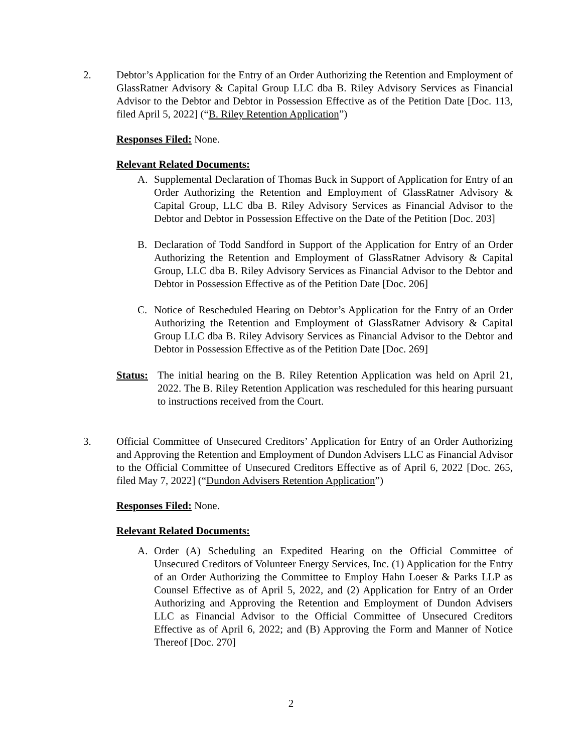2. Debtor’s Application for the Entry of an Order Authorizing the Retention and Employment of GlassRatner Advisory & Capital Group LLC dba B. Riley Advisory Services as Financial Advisor to the Debtor and Debtor in Possession Effective as of the Petition Date [Doc. 113, filed April 5, 2022] (“B. Riley Retention Application”)
Responses Filed: None.
Relevant Related Documents:
A. Supplemental Declaration of Thomas Buck in Support of Application for Entry of an Order Authorizing the Retention and Employment of GlassRatner Advisory & Capital Group, LLC dba B. Riley Advisory Services as Financial Advisor to the Debtor and Debtor in Possession Effective on the Date of the Petition [Doc. 203]
B. Declaration of Todd Sandford in Support of the Application for Entry of an Order Authorizing the Retention and Employment of GlassRatner Advisory & Capital Group, LLC dba B. Riley Advisory Services as Financial Advisor to the Debtor and Debtor in Possession Effective as of the Petition Date [Doc. 206]
C. Notice of Rescheduled Hearing on Debtor’s Application for the Entry of an Order Authorizing the Retention and Employment of GlassRatner Advisory & Capital Group LLC dba B. Riley Advisory Services as Financial Advisor to the Debtor and Debtor in Possession Effective as of the Petition Date [Doc. 269]
Status:
The initial hearing on the B. Riley Retention Application was held on April 21, 2022. The B. Riley Retention Application was rescheduled for this hearing pursuant to instructions received from the Court.
3. Official Committee of Unsecured Creditors’ Application for Entry of an Order Authorizing and Approving the Retention and Employment of Dundon Advisers LLC as Financial Advisor to the Official Committee of Unsecured Creditors Effective as of April 6, 2022 [Doc. 265, filed May 7, 2022] (“Dundon Advisers Retention Application”)
Responses Filed: None.
Relevant Related Documents:
A. Order (A) Scheduling an Expedited Hearing on the Official Committee of Unsecured Creditors of Volunteer Energy Services, Inc. (1) Application for the Entry of an Order Authorizing the Committee to Employ Hahn Loeser & Parks LLP as Counsel Effective as of April 5, 2022, and (2) Application for Entry of an Order Authorizing and Approving the Retention and Employment of Dundon Advisers LLC as Financial Advisor to the Official Committee of Unsecured Creditors Effective as of April 6, 2022; and (B) Approving the Form and Manner of Notice Thereof [Doc. 270]
2